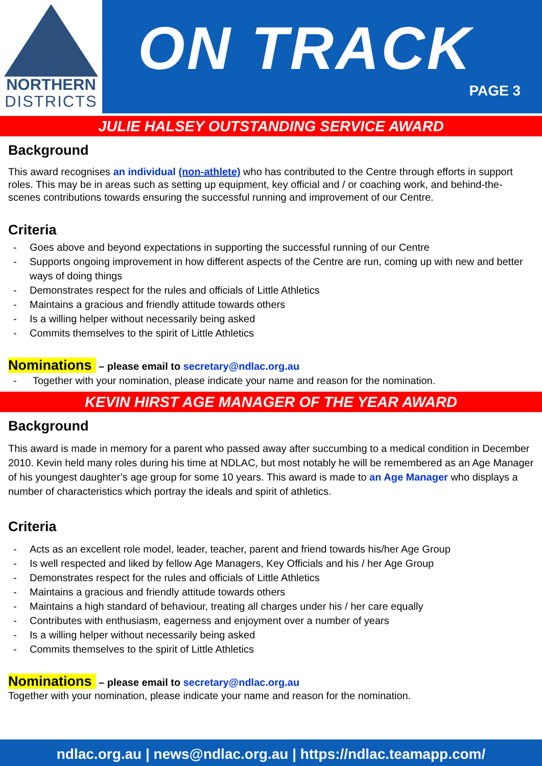NORTHERN
DISTRICTS
ON TRACK
PAGE 3
JULIE HALSEY OUTSTANDING SERVICE AWARD
Background
This award recognises an individual (non-athlete) who has contributed to the Centre through efforts in support roles. This may be in areas such as setting up equipment, key official and / or coaching work, and behind-the-scenes contributions towards ensuring the successful running and improvement of our Centre.
Criteria
- Goes above and beyond expectations in supporting the successful running of our Centre
- Supports ongoing improvement in how different aspects of the Centre are run, coming up with new and better ways of doing things
- Demonstrates respect for the rules and officials of Little Athletics
- Maintains a gracious and friendly attitude towards others
- Is a willing helper without necessarily being asked
- Commits themselves to the spirit of Little Athletics
Nominations – please email to secretary@ndlac.org.au
- Together with your nomination, please indicate your name and reason for the nomination.
KEVIN HIRST AGE MANAGER OF THE YEAR AWARD
Background
This award is made in memory for a parent who passed away after succumbing to a medical condition in December 2010. Kevin held many roles during his time at NDLAC, but most notably he will be remembered as an Age Manager of his youngest daughter’s age group for some 10 years. This award is made to an Age Manager who displays a number of characteristics which portray the ideals and spirit of athletics.
Criteria
- Acts as an excellent role model, leader, teacher, parent and friend towards his/her Age Group
- Is well respected and liked by fellow Age Managers, Key Officials and his / her Age Group
- Demonstrates respect for the rules and officials of Little Athletics
- Maintains a gracious and friendly attitude towards others
- Maintains a high standard of behaviour, treating all charges under his / her care equally
- Contributes with enthusiasm, eagerness and enjoyment over a number of years
- Is a willing helper without necessarily being asked
- Commits themselves to the spirit of Little Athletics
Nominations – please email to secretary@ndlac.org.au
Together with your nomination, please indicate your name and reason for the nomination.
ndlac.org.au | news@ndlac.org.au | https://ndlac.teamapp.com/